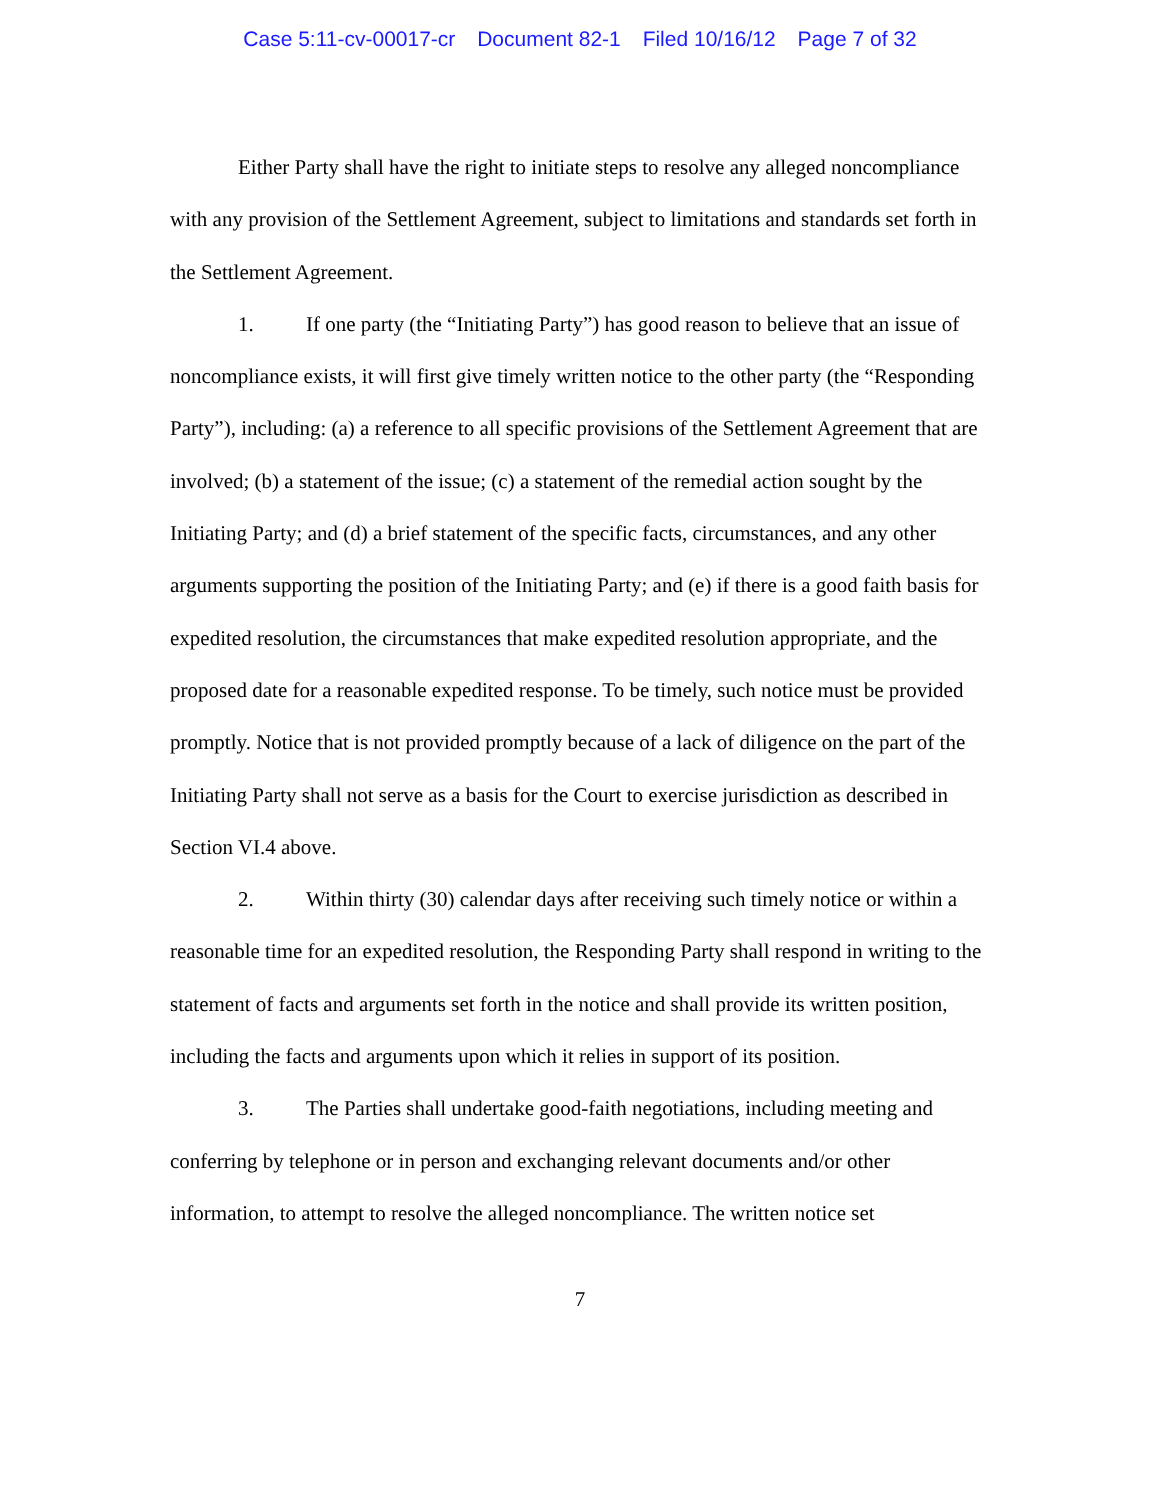Case 5:11-cv-00017-cr Document 82-1 Filed 10/16/12 Page 7 of 32
Either Party shall have the right to initiate steps to resolve any alleged noncompliance with any provision of the Settlement Agreement, subject to limitations and standards set forth in the Settlement Agreement.
1. If one party (the “Initiating Party”) has good reason to believe that an issue of noncompliance exists, it will first give timely written notice to the other party (the “Responding Party”), including: (a) a reference to all specific provisions of the Settlement Agreement that are involved; (b) a statement of the issue; (c) a statement of the remedial action sought by the Initiating Party; and (d) a brief statement of the specific facts, circumstances, and any other arguments supporting the position of the Initiating Party; and (e) if there is a good faith basis for expedited resolution, the circumstances that make expedited resolution appropriate, and the proposed date for a reasonable expedited response. To be timely, such notice must be provided promptly. Notice that is not provided promptly because of a lack of diligence on the part of the Initiating Party shall not serve as a basis for the Court to exercise jurisdiction as described in Section VI.4 above.
2. Within thirty (30) calendar days after receiving such timely notice or within a reasonable time for an expedited resolution, the Responding Party shall respond in writing to the statement of facts and arguments set forth in the notice and shall provide its written position, including the facts and arguments upon which it relies in support of its position.
3. The Parties shall undertake good-faith negotiations, including meeting and conferring by telephone or in person and exchanging relevant documents and/or other information, to attempt to resolve the alleged noncompliance. The written notice set
7